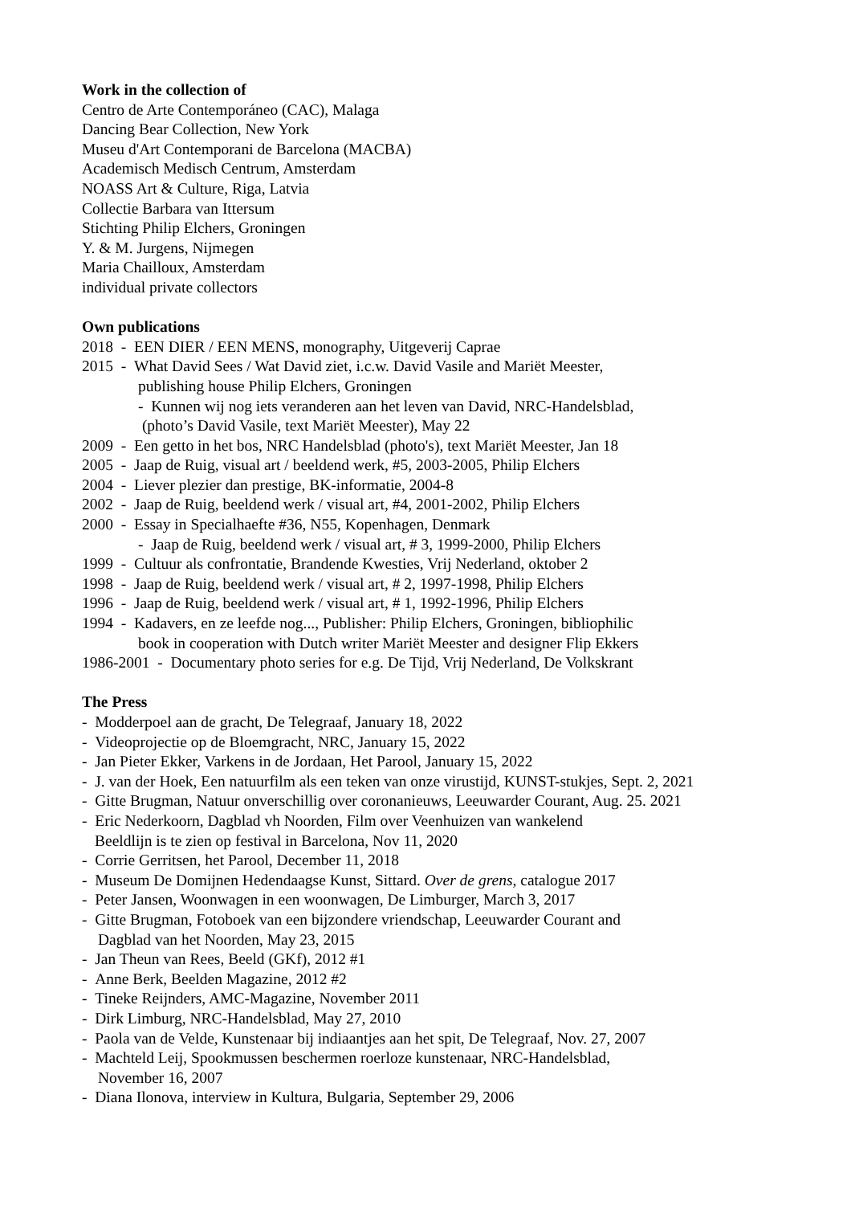Work in the collection of
Centro de Arte Contemporáneo (CAC), Malaga
Dancing Bear Collection, New York
Museu d'Art Contemporani de Barcelona (MACBA)
Academisch Medisch Centrum, Amsterdam
NOASS Art & Culture, Riga, Latvia
Collectie Barbara van Ittersum
Stichting Philip Elchers, Groningen
Y. & M. Jurgens, Nijmegen
Maria Chailloux, Amsterdam
individual private collectors
Own publications
2018 - EEN DIER / EEN MENS, monography, Uitgeverij Caprae
2015 - What David Sees / Wat David ziet, i.c.w. David Vasile and Mariët Meester,
publishing house Philip Elchers, Groningen
- Kunnen wij nog iets veranderen aan het leven van David, NRC-Handelsblad,
(photo’s David Vasile, text Mariët Meester), May 22
2009 - Een getto in het bos, NRC Handelsblad (photo's), text Mariët Meester, Jan 18
2005 - Jaap de Ruig, visual art / beeldend werk, #5, 2003-2005, Philip Elchers
2004 - Liever plezier dan prestige, BK-informatie, 2004-8
2002 - Jaap de Ruig, beeldend werk / visual art, #4, 2001-2002, Philip Elchers
2000 - Essay in Specialhaefte #36, N55, Kopenhagen, Denmark
- Jaap de Ruig, beeldend werk / visual art, # 3, 1999-2000, Philip Elchers
1999 - Cultuur als confrontatie, Brandende Kwesties, Vrij Nederland, oktober 2
1998 - Jaap de Ruig, beeldend werk / visual art, # 2, 1997-1998, Philip Elchers
1996 - Jaap de Ruig, beeldend werk / visual art, # 1, 1992-1996, Philip Elchers
1994 - Kadavers, en ze leefde nog..., Publisher: Philip Elchers, Groningen, bibliophilic
book in cooperation with Dutch writer Mariët Meester and designer Flip Ekkers
1986-2001 - Documentary photo series for e.g. De Tijd, Vrij Nederland, De Volkskrant
The Press
- Modderpoel aan de gracht, De Telegraaf, January 18, 2022
- Videoprojectie op de Bloemgracht, NRC, January 15, 2022
- Jan Pieter Ekker, Varkens in de Jordaan, Het Parool, January 15, 2022
- J. van der Hoek, Een natuurfilm als een teken van onze virustijd, KUNST-stukjes, Sept. 2, 2021
- Gitte Brugman, Natuur onverschillig over coronanieuws, Leeuwarder Courant, Aug. 25. 2021
- Eric Nederkoorn, Dagblad vh Noorden, Film over Veenhuizen van wankelend
Beeldlijn is te zien op festival in Barcelona, Nov 11, 2020
- Corrie Gerritsen, het Parool, December 11, 2018
- Museum De Domijnen Hedendaagse Kunst, Sittard. Over de grens, catalogue 2017
- Peter Jansen, Woonwagen in een woonwagen, De Limburger, March 3, 2017
- Gitte Brugman, Fotoboek van een bijzondere vriendschap, Leeuwarder Courant and
Dagblad van het Noorden, May 23, 2015
- Jan Theun van Rees, Beeld (GKf), 2012 #1
- Anne Berk, Beelden Magazine, 2012 #2
- Tineke Reijnders, AMC-Magazine, November 2011
- Dirk Limburg, NRC-Handelsblad, May 27, 2010
- Paola van de Velde, Kunstenaar bij indiaantjes aan het spit, De Telegraaf, Nov. 27, 2007
- Machteld Leij, Spookmussen beschermen roerloze kunstenaar, NRC-Handelsblad,
November 16, 2007
- Diana Ilonova, interview in Kultura, Bulgaria, September 29, 2006